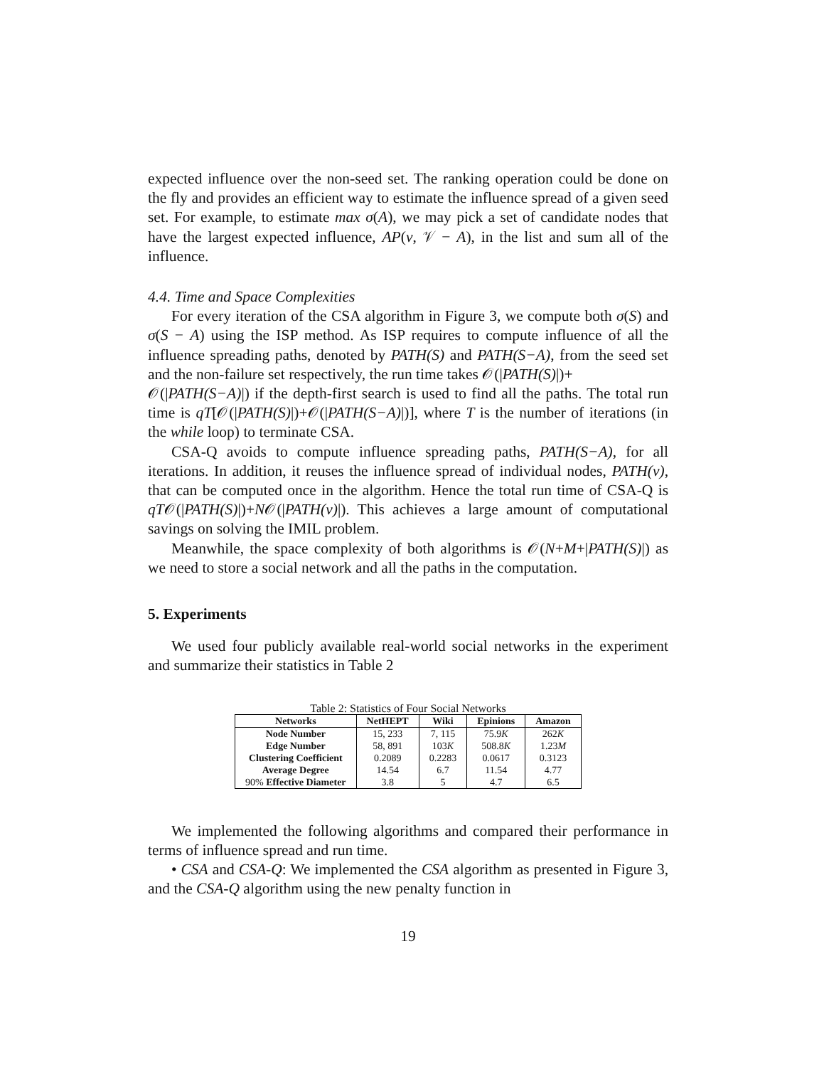expected influence over the non-seed set. The ranking operation could be done on the fly and provides an efficient way to estimate the influence spread of a given seed set. For example, to estimate max σ(A), we may pick a set of candidate nodes that have the largest expected influence, AP(v, 𝒱 − A), in the list and sum all of the influence.
4.4. Time and Space Complexities
For every iteration of the CSA algorithm in Figure 3, we compute both σ(S) and σ(S − A) using the ISP method. As ISP requires to compute influence of all the influence spreading paths, denoted by PATH(S) and PATH(S−A), from the seed set and the non-failure set respectively, the run time takes 𝒪(|PATH(S)|)+
𝒪(|PATH(S−A)|) if the depth-first search is used to find all the paths. The total run time is qT[𝒪(|PATH(S)|)+𝒪(|PATH(S−A)|)], where T is the number of iterations (in the while loop) to terminate CSA.
CSA-Q avoids to compute influence spreading paths, PATH(S−A), for all iterations. In addition, it reuses the influence spread of individual nodes, PATH(v), that can be computed once in the algorithm. Hence the total run time of CSA-Q is qT𝒪(|PATH(S)|)+N𝒪(|PATH(v)|). This achieves a large amount of computational savings on solving the IMIL problem.
Meanwhile, the space complexity of both algorithms is 𝒪(N+M+|PATH(S)|) as we need to store a social network and all the paths in the computation.
5. Experiments
We used four publicly available real-world social networks in the experiment and summarize their statistics in Table 2
Table 2: Statistics of Four Social Networks
| Networks | NetHEPT | Wiki | Epinions | Amazon |
| --- | --- | --- | --- | --- |
| Node Number | 15, 233 | 7, 115 | 75.9 K | 262 K |
| Edge Number | 58, 891 | 103 K | 508.8 K | 1.23 M |
| Clustering Coefficient | 0.2089 | 0.2283 | 0.0617 | 0.3123 |
| Average Degree | 14.54 | 6.7 | 11.54 | 4.77 |
| 90% Effective Diameter | 3.8 | 5 | 4.7 | 6.5 |
We implemented the following algorithms and compared their performance in terms of influence spread and run time.
• CSA and CSA-Q: We implemented the CSA algorithm as presented in Figure 3, and the CSA-Q algorithm using the new penalty function in
19